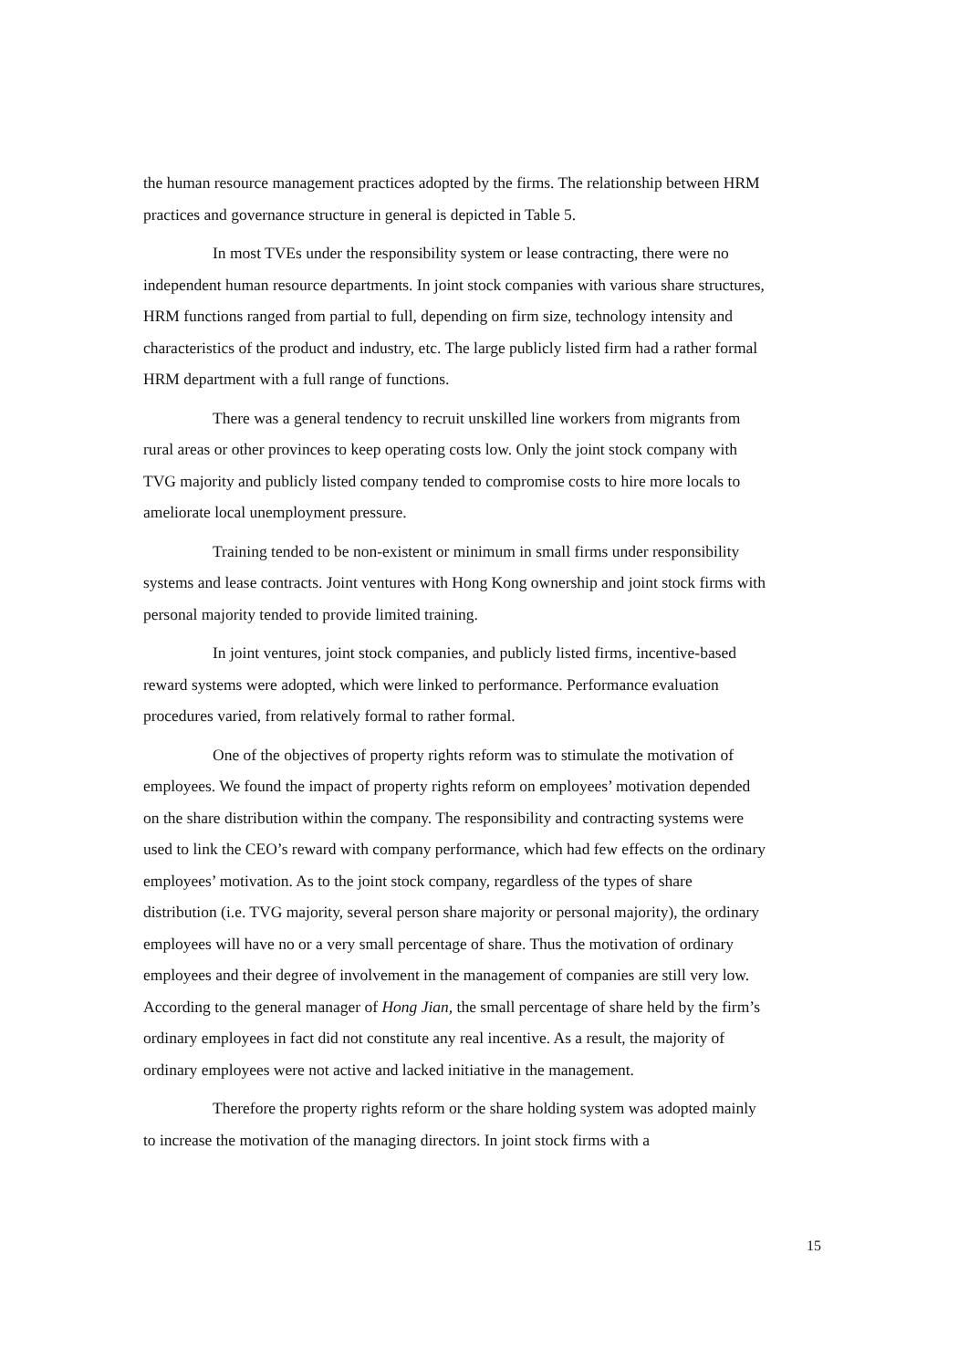the human resource management practices adopted by the firms. The relationship between HRM practices and governance structure in general is depicted in Table 5.
In most TVEs under the responsibility system or lease contracting, there were no independent human resource departments. In joint stock companies with various share structures, HRM functions ranged from partial to full, depending on firm size, technology intensity and characteristics of the product and industry, etc. The large publicly listed firm had a rather formal HRM department with a full range of functions.
There was a general tendency to recruit unskilled line workers from migrants from rural areas or other provinces to keep operating costs low. Only the joint stock company with TVG majority and publicly listed company tended to compromise costs to hire more locals to ameliorate local unemployment pressure.
Training tended to be non-existent or minimum in small firms under responsibility systems and lease contracts. Joint ventures with Hong Kong ownership and joint stock firms with personal majority tended to provide limited training.
In joint ventures, joint stock companies, and publicly listed firms, incentive-based reward systems were adopted, which were linked to performance. Performance evaluation procedures varied, from relatively formal to rather formal.
One of the objectives of property rights reform was to stimulate the motivation of employees. We found the impact of property rights reform on employees’ motivation depended on the share distribution within the company. The responsibility and contracting systems were used to link the CEO’s reward with company performance, which had few effects on the ordinary employees’ motivation. As to the joint stock company, regardless of the types of share distribution (i.e. TVG majority, several person share majority or personal majority), the ordinary employees will have no or a very small percentage of share. Thus the motivation of ordinary employees and their degree of involvement in the management of companies are still very low. According to the general manager of Hong Jian, the small percentage of share held by the firm’s ordinary employees in fact did not constitute any real incentive. As a result, the majority of ordinary employees were not active and lacked initiative in the management.
Therefore the property rights reform or the share holding system was adopted mainly to increase the motivation of the managing directors. In joint stock firms with a
15